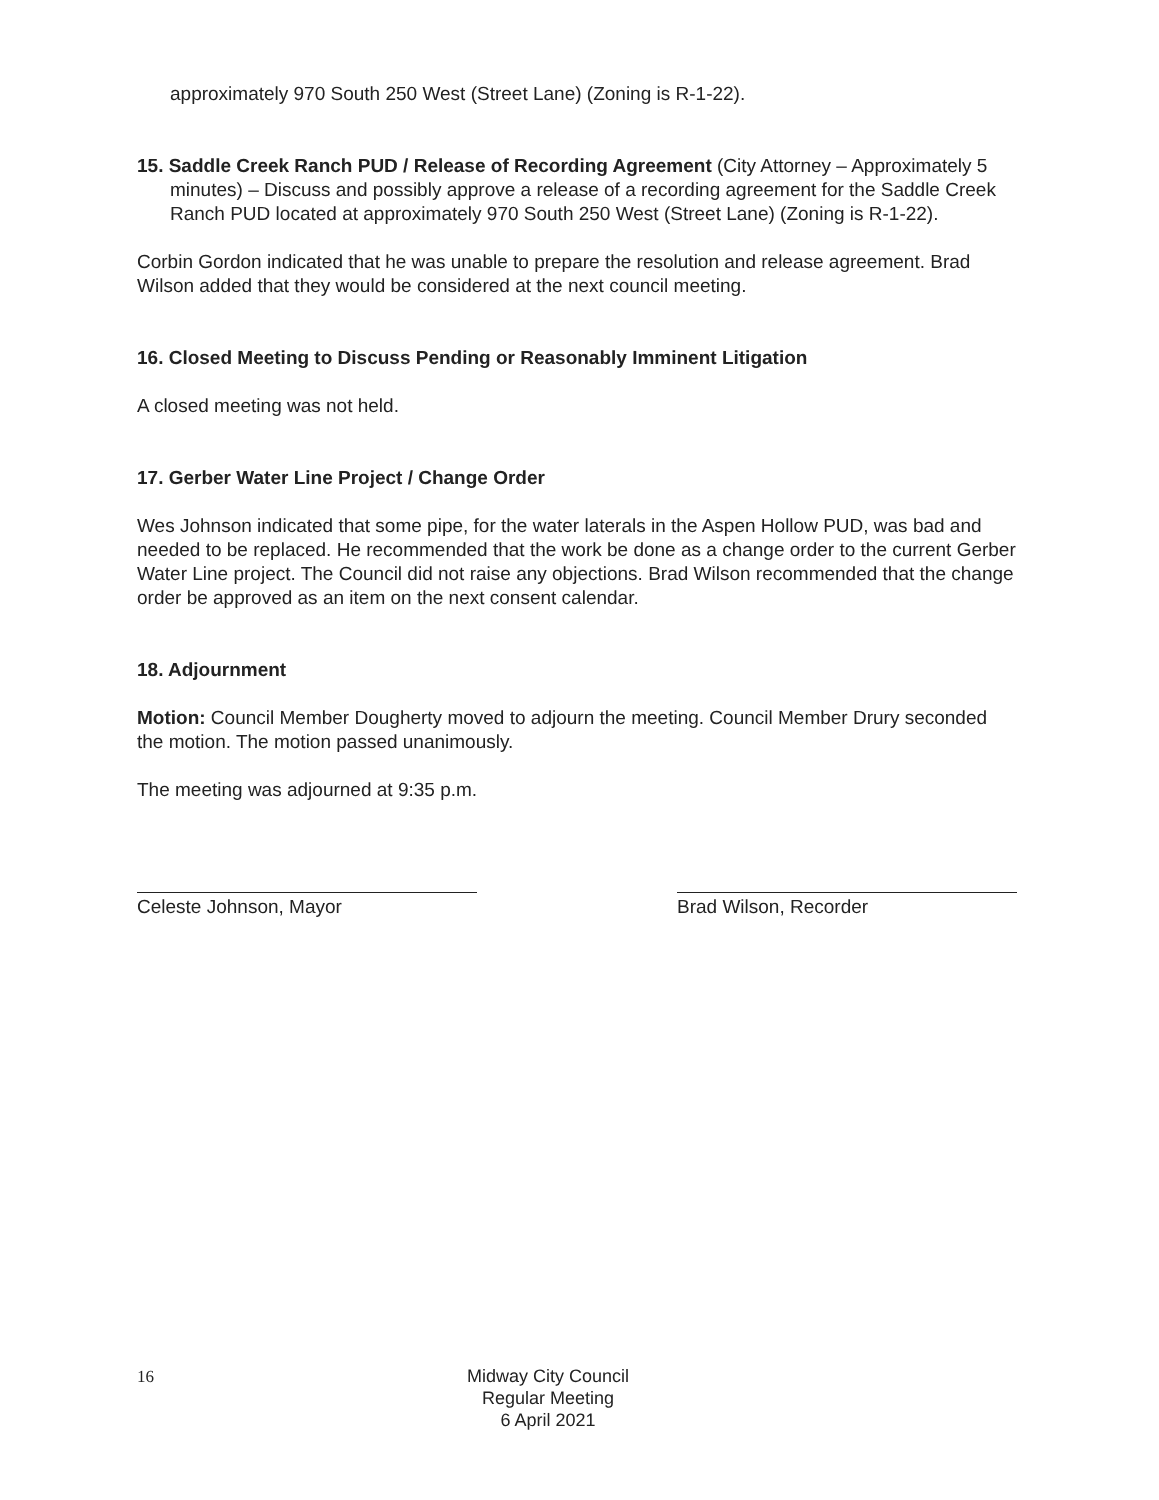approximately 970 South 250 West (Street Lane) (Zoning is R-1-22).
15. Saddle Creek Ranch PUD / Release of Recording Agreement (City Attorney – Approximately 5 minutes) – Discuss and possibly approve a release of a recording agreement for the Saddle Creek Ranch PUD located at approximately 970 South 250 West (Street Lane) (Zoning is R-1-22).
Corbin Gordon indicated that he was unable to prepare the resolution and release agreement. Brad Wilson added that they would be considered at the next council meeting.
16. Closed Meeting to Discuss Pending or Reasonably Imminent Litigation
A closed meeting was not held.
17. Gerber Water Line Project / Change Order
Wes Johnson indicated that some pipe, for the water laterals in the Aspen Hollow PUD, was bad and needed to be replaced. He recommended that the work be done as a change order to the current Gerber Water Line project. The Council did not raise any objections. Brad Wilson recommended that the change order be approved as an item on the next consent calendar.
18. Adjournment
Motion: Council Member Dougherty moved to adjourn the meeting. Council Member Drury seconded the motion. The motion passed unanimously.
The meeting was adjourned at 9:35 p.m.
Celeste Johnson, Mayor Brad Wilson, Recorder
16
Midway City Council
Regular Meeting
6 April 2021